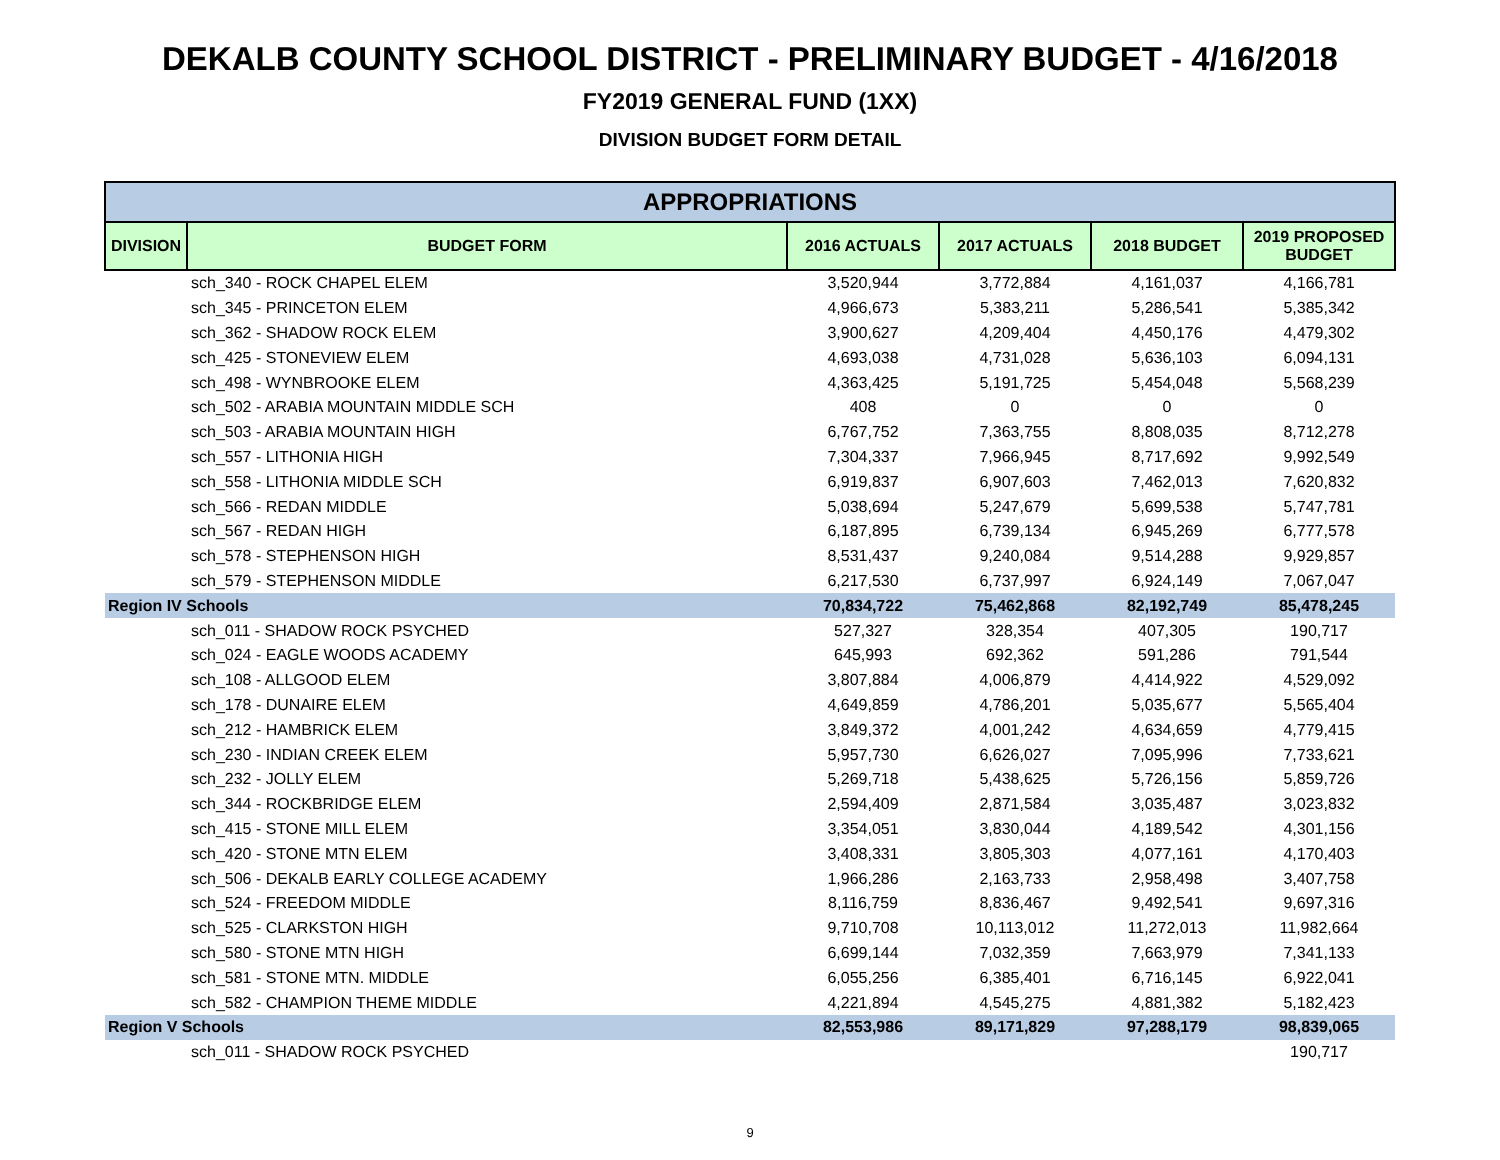DEKALB COUNTY SCHOOL DISTRICT - PRELIMINARY BUDGET - 4/16/2018
FY2019 GENERAL FUND (1XX)
DIVISION BUDGET FORM DETAIL
| APPROPRIATIONS | | | | | |
| --- | --- | --- | --- | --- | --- |
| DIVISION | BUDGET FORM | 2016 ACTUALS | 2017 ACTUALS | 2018 BUDGET | 2019 PROPOSED BUDGET |
| sch_340 - ROCK CHAPEL ELEM | | 3,520,944 | 3,772,884 | 4,161,037 | 4,166,781 |
| sch_345 - PRINCETON ELEM | | 4,966,673 | 5,383,211 | 5,286,541 | 5,385,342 |
| sch_362 - SHADOW ROCK ELEM | | 3,900,627 | 4,209,404 | 4,450,176 | 4,479,302 |
| sch_425 - STONEVIEW ELEM | | 4,693,038 | 4,731,028 | 5,636,103 | 6,094,131 |
| sch_498 - WYNBROOKE ELEM | | 4,363,425 | 5,191,725 | 5,454,048 | 5,568,239 |
| sch_502 - ARABIA MOUNTAIN MIDDLE SCH | | 408 | 0 | 0 | 0 |
| sch_503 - ARABIA MOUNTAIN HIGH | | 6,767,752 | 7,363,755 | 8,808,035 | 8,712,278 |
| sch_557 - LITHONIA HIGH | | 7,304,337 | 7,966,945 | 8,717,692 | 9,992,549 |
| sch_558 - LITHONIA MIDDLE SCH | | 6,919,837 | 6,907,603 | 7,462,013 | 7,620,832 |
| sch_566 - REDAN MIDDLE | | 5,038,694 | 5,247,679 | 5,699,538 | 5,747,781 |
| sch_567 - REDAN HIGH | | 6,187,895 | 6,739,134 | 6,945,269 | 6,777,578 |
| sch_578 - STEPHENSON HIGH | | 8,531,437 | 9,240,084 | 9,514,288 | 9,929,857 |
| sch_579 - STEPHENSON MIDDLE | | 6,217,530 | 6,737,997 | 6,924,149 | 7,067,047 |
| Region IV Schools | | 70,834,722 | 75,462,868 | 82,192,749 | 85,478,245 |
| sch_011 - SHADOW ROCK PSYCHED | | 527,327 | 328,354 | 407,305 | 190,717 |
| sch_024 - EAGLE WOODS ACADEMY | | 645,993 | 692,362 | 591,286 | 791,544 |
| sch_108 - ALLGOOD ELEM | | 3,807,884 | 4,006,879 | 4,414,922 | 4,529,092 |
| sch_178 - DUNAIRE ELEM | | 4,649,859 | 4,786,201 | 5,035,677 | 5,565,404 |
| sch_212 - HAMBRICK ELEM | | 3,849,372 | 4,001,242 | 4,634,659 | 4,779,415 |
| sch_230 - INDIAN CREEK ELEM | | 5,957,730 | 6,626,027 | 7,095,996 | 7,733,621 |
| sch_232 - JOLLY ELEM | | 5,269,718 | 5,438,625 | 5,726,156 | 5,859,726 |
| sch_344 - ROCKBRIDGE ELEM | | 2,594,409 | 2,871,584 | 3,035,487 | 3,023,832 |
| sch_415 - STONE MILL ELEM | | 3,354,051 | 3,830,044 | 4,189,542 | 4,301,156 |
| sch_420 - STONE MTN ELEM | | 3,408,331 | 3,805,303 | 4,077,161 | 4,170,403 |
| sch_506 - DEKALB EARLY COLLEGE ACADEMY | | 1,966,286 | 2,163,733 | 2,958,498 | 3,407,758 |
| sch_524 - FREEDOM MIDDLE | | 8,116,759 | 8,836,467 | 9,492,541 | 9,697,316 |
| sch_525 - CLARKSTON HIGH | | 9,710,708 | 10,113,012 | 11,272,013 | 11,982,664 |
| sch_580 - STONE MTN HIGH | | 6,699,144 | 7,032,359 | 7,663,979 | 7,341,133 |
| sch_581 - STONE MTN. MIDDLE | | 6,055,256 | 6,385,401 | 6,716,145 | 6,922,041 |
| sch_582 - CHAMPION THEME MIDDLE | | 4,221,894 | 4,545,275 | 4,881,382 | 5,182,423 |
| Region V Schools | | 82,553,986 | 89,171,829 | 97,288,179 | 98,839,065 |
| sch_011 - SHADOW ROCK PSYCHED | | | | | 190,717 |
9